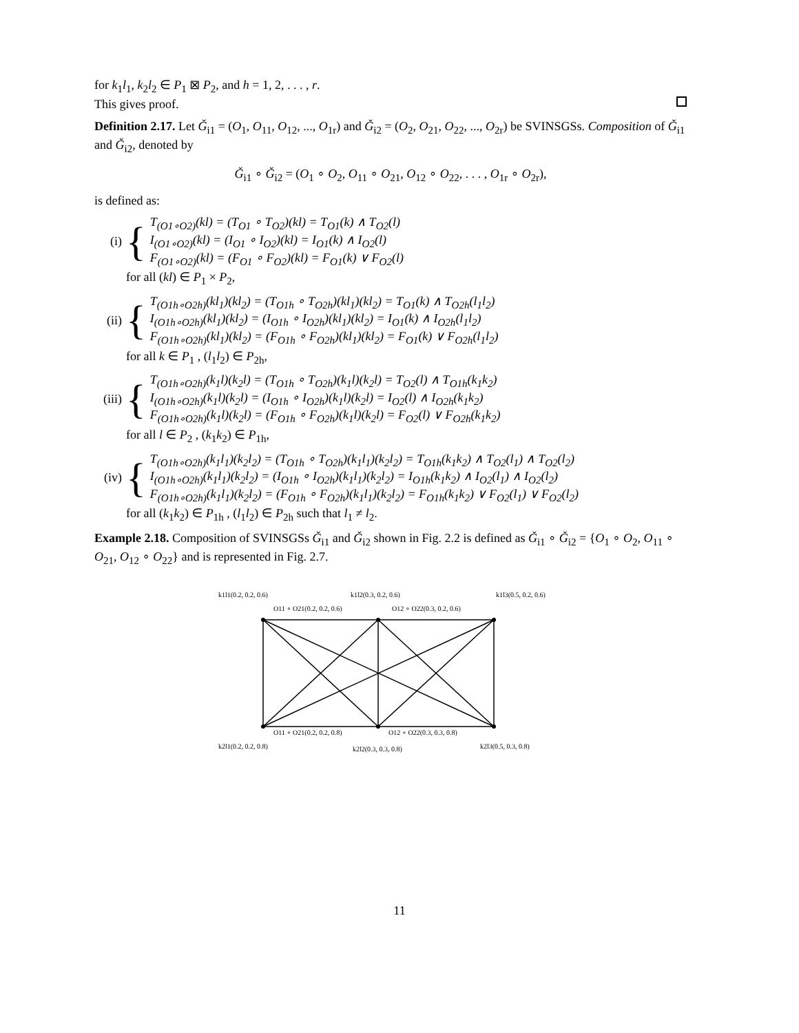for k<sub>1</sub>l<sub>1</sub>, k<sub>2</sub>l<sub>2</sub> ∈ P<sub>1</sub> ⊠ P<sub>2</sub>, and h = 1, 2, . . . , r.
This gives proof.
Definition 2.17. Let Ǧ<sub>i1</sub> = (O<sub>1</sub>, O<sub>11</sub>, O<sub>12</sub>, ..., O<sub>1r</sub>) and Ǧ<sub>i2</sub> = (O<sub>2</sub>, O<sub>21</sub>, O<sub>22</sub>, ..., O<sub>2r</sub>) be SVINSGSs. Composition of Ǧ<sub>i1</sub> and Ǧ<sub>i2</sub>, denoted by
Ǧ<sub>i1</sub> ∘ Ǧ<sub>i2</sub> = (O<sub>1</sub> ∘ O<sub>2</sub>, O<sub>11</sub> ∘ O<sub>21</sub>, O<sub>12</sub> ∘ O<sub>22</sub>, . . . , O<sub>1r</sub> ∘ O<sub>2r</sub>),
is defined as:
(i) {
T<sub>(O1∘O2)</sub>(kl) = (T<sub>O1</sub> ∘ T<sub>O2</sub>)(kl) = T<sub>O1</sub>(k) ∧ T<sub>O2</sub>(l)
I<sub>(O1∘O2)</sub>(kl) = (I<sub>O1</sub> ∘ I<sub>O2</sub>)(kl) = I<sub>O1</sub>(k) ∧ I<sub>O2</sub>(l)
F<sub>(O1∘O2)</sub>(kl) = (F<sub>O1</sub> ∘ F<sub>O2</sub>)(kl) = F<sub>O1</sub>(k) ∨ F<sub>O2</sub>(l)
for all (kl) ∈ P<sub>1</sub> × P<sub>2</sub>,
(ii) {
T<sub>(O1h∘O2h)</sub>(kl<sub>1</sub>)(kl<sub>2</sub>) = (T<sub>O1h</sub> ∘ T<sub>O2h</sub>)(kl<sub>1</sub>)(kl<sub>2</sub>) = T<sub>O1</sub>(k) ∧ T<sub>O2h</sub>(l<sub>1</sub>l<sub>2</sub>)
I<sub>(O1h∘O2h)</sub>(kl<sub>1</sub>)(kl<sub>2</sub>) = (I<sub>O1h</sub> ∘ I<sub>O2h</sub>)(kl<sub>1</sub>)(kl<sub>2</sub>) = I<sub>O1</sub>(k) ∧ I<sub>O2h</sub>(l<sub>1</sub>l<sub>2</sub>)
F<sub>(O1h∘O2h)</sub>(kl<sub>1</sub>)(kl<sub>2</sub>) = (F<sub>O1h</sub> ∘ F<sub>O2h</sub>)(kl<sub>1</sub>)(kl<sub>2</sub>) = F<sub>O1</sub>(k) ∨ F<sub>O2h</sub>(l<sub>1</sub>l<sub>2</sub>)
for all k ∈ P<sub>1</sub> , (l<sub>1</sub>l<sub>2</sub>) ∈ P<sub>2h</sub>,
(iii) {
T<sub>(O1h∘O2h)</sub>(k<sub>1</sub>l)(k<sub>2</sub>l) = (T<sub>O1h</sub> ∘ T<sub>O2h</sub>)(k<sub>1</sub>l)(k<sub>2</sub>l) = T<sub>O2</sub>(l) ∧ T<sub>O1h</sub>(k<sub>1</sub>k<sub>2</sub>)
I<sub>(O1h∘O2h)</sub>(k<sub>1</sub>l)(k<sub>2</sub>l) = (I<sub>O1h</sub> ∘ I<sub>O2h</sub>)(k<sub>1</sub>l)(k<sub>2</sub>l) = I<sub>O2</sub>(l) ∧ I<sub>O2h</sub>(k<sub>1</sub>k<sub>2</sub>)
F<sub>(O1h∘O2h)</sub>(k<sub>1</sub>l)(k<sub>2</sub>l) = (F<sub>O1h</sub> ∘ F<sub>O2h</sub>)(k<sub>1</sub>l)(k<sub>2</sub>l) = F<sub>O2</sub>(l) ∨ F<sub>O2h</sub>(k<sub>1</sub>k<sub>2</sub>)
for all l ∈ P<sub>2</sub> , (k<sub>1</sub>k<sub>2</sub>) ∈ P<sub>1h</sub>,
(iv) {
T<sub>(O1h∘O2h)</sub>(k<sub>1</sub>l<sub>1</sub>)(k<sub>2</sub>l<sub>2</sub>) = (T<sub>O1h</sub> ∘ T<sub>O2h</sub>)(k<sub>1</sub>l<sub>1</sub>)(k<sub>2</sub>l<sub>2</sub>) = T<sub>O1h</sub>(k<sub>1</sub>k<sub>2</sub>) ∧ T<sub>O2</sub>(l<sub>1</sub>) ∧ T<sub>O2</sub>(l<sub>2</sub>)
I<sub>(O1h∘O2h)</sub>(k<sub>1</sub>l<sub>1</sub>)(k<sub>2</sub>l<sub>2</sub>) = (I<sub>O1h</sub> ∘ I<sub>O2h</sub>)(k<sub>1</sub>l<sub>1</sub>)(k<sub>2</sub>l<sub>2</sub>) = I<sub>O1h</sub>(k<sub>1</sub>k<sub>2</sub>) ∧ I<sub>O2</sub>(l<sub>1</sub>) ∧ I<sub>O2</sub>(l<sub>2</sub>)
F<sub>(O1h∘O2h)</sub>(k<sub>1</sub>l<sub>1</sub>)(k<sub>2</sub>l<sub>2</sub>) = (F<sub>O1h</sub> ∘ F<sub>O2h</sub>)(k<sub>1</sub>l<sub>1</sub>)(k<sub>2</sub>l<sub>2</sub>) = F<sub>O1h</sub>(k<sub>1</sub>k<sub>2</sub>) ∨ F<sub>O2</sub>(l<sub>1</sub>) ∨ F<sub>O2</sub>(l<sub>2</sub>)
for all (k<sub>1</sub>k<sub>2</sub>) ∈ P<sub>1h</sub> , (l<sub>1</sub>l<sub>2</sub>) ∈ P<sub>2h</sub> such that l<sub>1</sub> ≠ l<sub>2</sub>.
Example 2.18. Composition of SVINSGSs Ǧ<sub>i1</sub> and Ǧ<sub>i2</sub> shown in Fig. 2.2 is defined as Ǧ<sub>i1</sub> ∘ Ǧ<sub>i2</sub> = {O<sub>1</sub> ∘ O<sub>2</sub>, O<sub>11</sub> ∘ O<sub>21</sub>, O<sub>12</sub> ∘ O<sub>22</sub>} and is represented in Fig. 2.7.
k1l1(0.2, 0.2, 0.6)
k1l2(0.3, 0.2, 0.6)
k1l3(0.5, 0.2, 0.6)
O11 ∘ O21(0.2, 0.2, 0.6)
O12 ∘ O22(0.3, 0.2, 0.6)
O11 ∘ O21(0.2, 0.2, 0.8)
O12 ∘ O22(0.3, 0.3, 0.8)
k2l1(0.2, 0.2, 0.8)
k2l2(0.3, 0.3, 0.8)
k2l3(0.5, 0.3, 0.8)
11